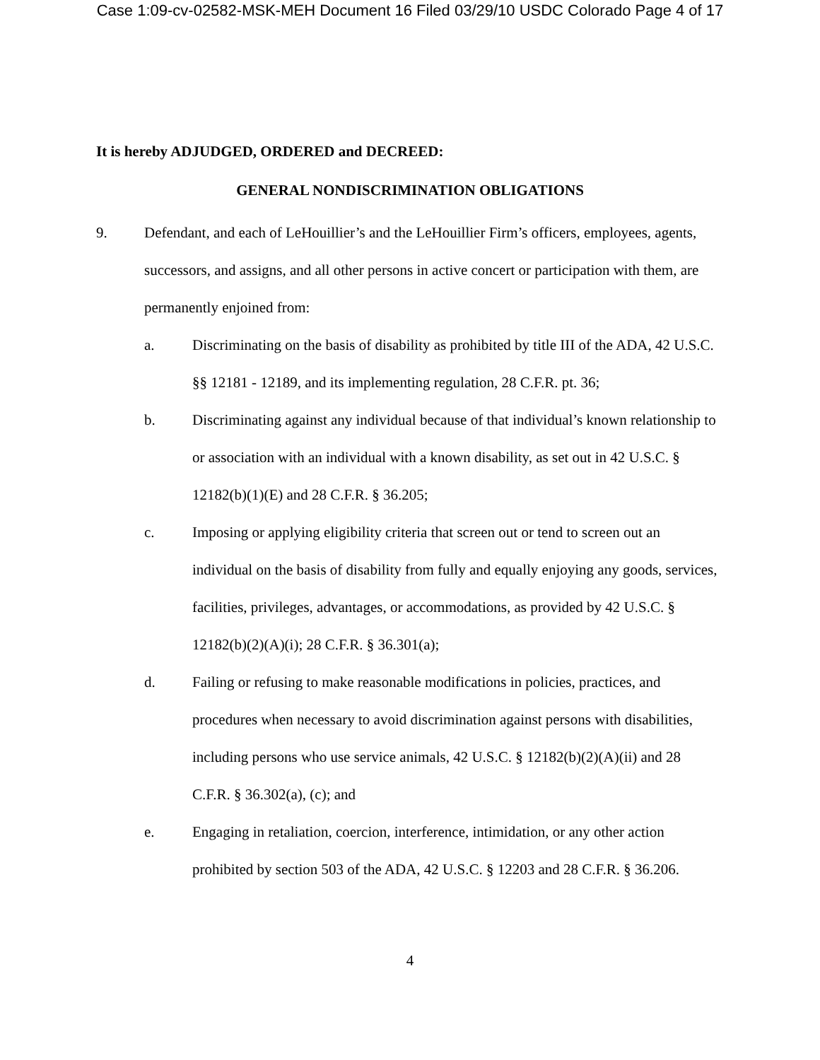Case 1:09-cv-02582-MSK-MEH Document 16 Filed 03/29/10 USDC Colorado Page 4 of 17
It is hereby ADJUDGED, ORDERED and DECREED:
GENERAL NONDISCRIMINATION OBLIGATIONS
9. Defendant, and each of LeHouillier’s and the LeHouillier Firm’s officers, employees, agents, successors, and assigns, and all other persons in active concert or participation with them, are permanently enjoined from:
a. Discriminating on the basis of disability as prohibited by title III of the ADA, 42 U.S.C. §§ 12181 - 12189, and its implementing regulation, 28 C.F.R. pt. 36;
b. Discriminating against any individual because of that individual’s known relationship to or association with an individual with a known disability, as set out in 42 U.S.C. § 12182(b)(1)(E) and 28 C.F.R. § 36.205;
c. Imposing or applying eligibility criteria that screen out or tend to screen out an individual on the basis of disability from fully and equally enjoying any goods, services, facilities, privileges, advantages, or accommodations, as provided by 42 U.S.C. § 12182(b)(2)(A)(i); 28 C.F.R. § 36.301(a);
d. Failing or refusing to make reasonable modifications in policies, practices, and procedures when necessary to avoid discrimination against persons with disabilities, including persons who use service animals, 42 U.S.C. § 12182(b)(2)(A)(ii) and 28 C.F.R. § 36.302(a), (c); and
e. Engaging in retaliation, coercion, interference, intimidation, or any other action prohibited by section 503 of the ADA, 42 U.S.C. § 12203 and 28 C.F.R. § 36.206.
4